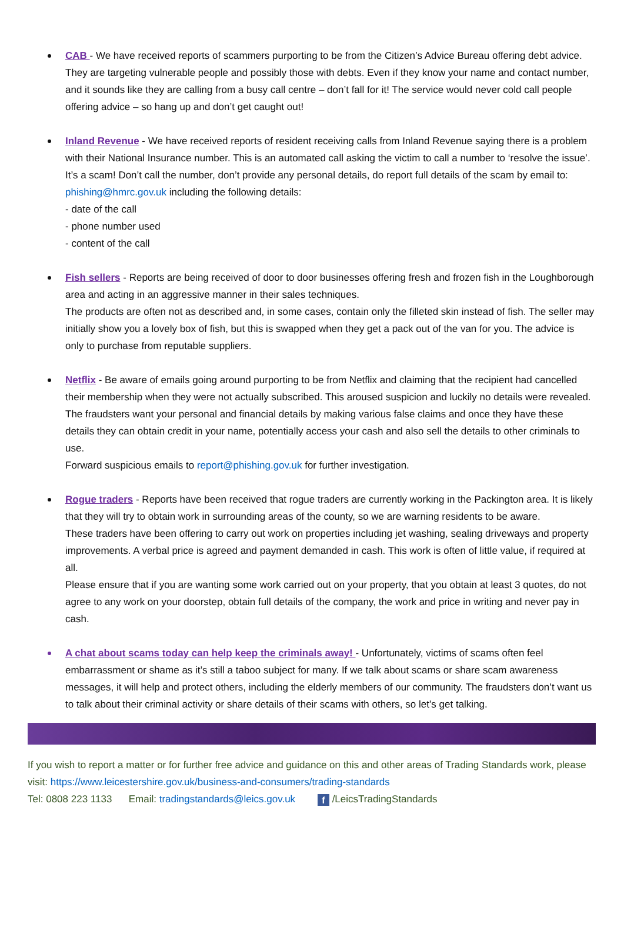CAB - We have received reports of scammers purporting to be from the Citizen’s Advice Bureau offering debt advice. They are targeting vulnerable people and possibly those with debts. Even if they know your name and contact number, and it sounds like they are calling from a busy call centre – don’t fall for it! The service would never cold call people offering advice – so hang up and don’t get caught out!
Inland Revenue - We have received reports of resident receiving calls from Inland Revenue saying there is a problem with their National Insurance number. This is an automated call asking the victim to call a number to ‘resolve the issue’. It’s a scam! Don’t call the number, don’t provide any personal details, do report full details of the scam by email to: phishing@hmrc.gov.uk including the following details:
- date of the call
- phone number used
- content of the call
Fish sellers - Reports are being received of door to door businesses offering fresh and frozen fish in the Loughborough area and acting in an aggressive manner in their sales techniques.
The products are often not as described and, in some cases, contain only the filleted skin instead of fish. The seller may initially show you a lovely box of fish, but this is swapped when they get a pack out of the van for you. The advice is only to purchase from reputable suppliers.
Netflix - Be aware of emails going around purporting to be from Netflix and claiming that the recipient had cancelled their membership when they were not actually subscribed. This aroused suspicion and luckily no details were revealed.
The fraudsters want your personal and financial details by making various false claims and once they have these details they can obtain credit in your name, potentially access your cash and also sell the details to other criminals to use.
Forward suspicious emails to report@phishing.gov.uk for further investigation.
Rogue traders - Reports have been received that rogue traders are currently working in the Packington area. It is likely that they will try to obtain work in surrounding areas of the county, so we are warning residents to be aware.
These traders have been offering to carry out work on properties including jet washing, sealing driveways and property improvements. A verbal price is agreed and payment demanded in cash. This work is often of little value, if required at all.
Please ensure that if you are wanting some work carried out on your property, that you obtain at least 3 quotes, do not agree to any work on your doorstep, obtain full details of the company, the work and price in writing and never pay in cash.
A chat about scams today can help keep the criminals away! - Unfortunately, victims of scams often feel embarrassment or shame as it’s still a taboo subject for many. If we talk about scams or share scam awareness messages, it will help and protect others, including the elderly members of our community. The fraudsters don’t want us to talk about their criminal activity or share details of their scams with others, so let’s get talking.
If you wish to report a matter or for further free advice and guidance on this and other areas of Trading Standards work, please visit: https://www.leicestershire.gov.uk/business-and-consumers/trading-standards
Tel: 0808 223 1133 Email: tradingstandards@leics.gov.uk f /LeicsTradingStandards